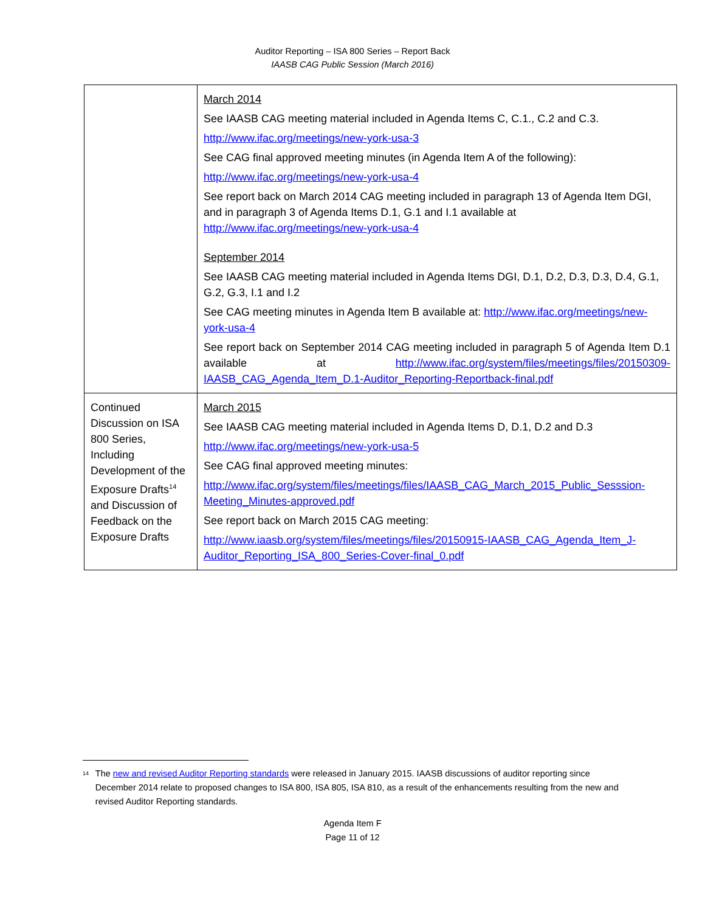Auditor Reporting – ISA 800 Series – Report Back
IAASB CAG Public Session (March 2016)
| | March 2014 See IAASB CAG meeting material included in Agenda Items C, C.1., C.2 and C.3. http://www.ifac.org/meetings/new-york-usa-3 See CAG final approved meeting minutes (in Agenda Item A of the following): http://www.ifac.org/meetings/new-york-usa-4 See report back on March 2014 CAG meeting included in paragraph 13 of Agenda Item DGI, and in paragraph 3 of Agenda Items D.1, G.1 and I.1 available at http://www.ifac.org/meetings/new-york-usa-4 September 2014 See IAASB CAG meeting material included in Agenda Items DGI, D.1, D.2, D.3, D.3, D.4, G.1, G.2, G.3, I.1 and I.2 See CAG meeting minutes in Agenda Item B available at: http://www.ifac.org/meetings/new-york-usa-4 See report back on September 2014 CAG meeting included in paragraph 5 of Agenda Item D.1 available at http://www.ifac.org/system/files/meetings/files/20150309-IAASB_CAG_Agenda_Item_D.1-Auditor_Reporting-Reportback-final.pdf |
| Continued Discussion on ISA 800 Series, Including Development of the Exposure Drafts<sup>14</sup> and Discussion of Feedback on the Exposure Drafts | March 2015 See IAASB CAG meeting material included in Agenda Items D, D.1, D.2 and D.3 http://www.ifac.org/meetings/new-york-usa-5 See CAG final approved meeting minutes: http://www.ifac.org/system/files/meetings/files/IAASB_CAG_March_2015_Public_Sesssion-Meeting_Minutes-approved.pdf See report back on March 2015 CAG meeting: http://www.iaasb.org/system/files/meetings/files/20150915-IAASB_CAG_Agenda_Item_J-Auditor_Reporting_ISA_800_Series-Cover-final_0.pdf |
<sup>14</sup> The new and revised Auditor Reporting standards were released in January 2015. IAASB discussions of auditor reporting since December 2014 relate to proposed changes to ISA 800, ISA 805, ISA 810, as a result of the enhancements resulting from the new and revised Auditor Reporting standards.
Agenda Item F
Page 11 of 12